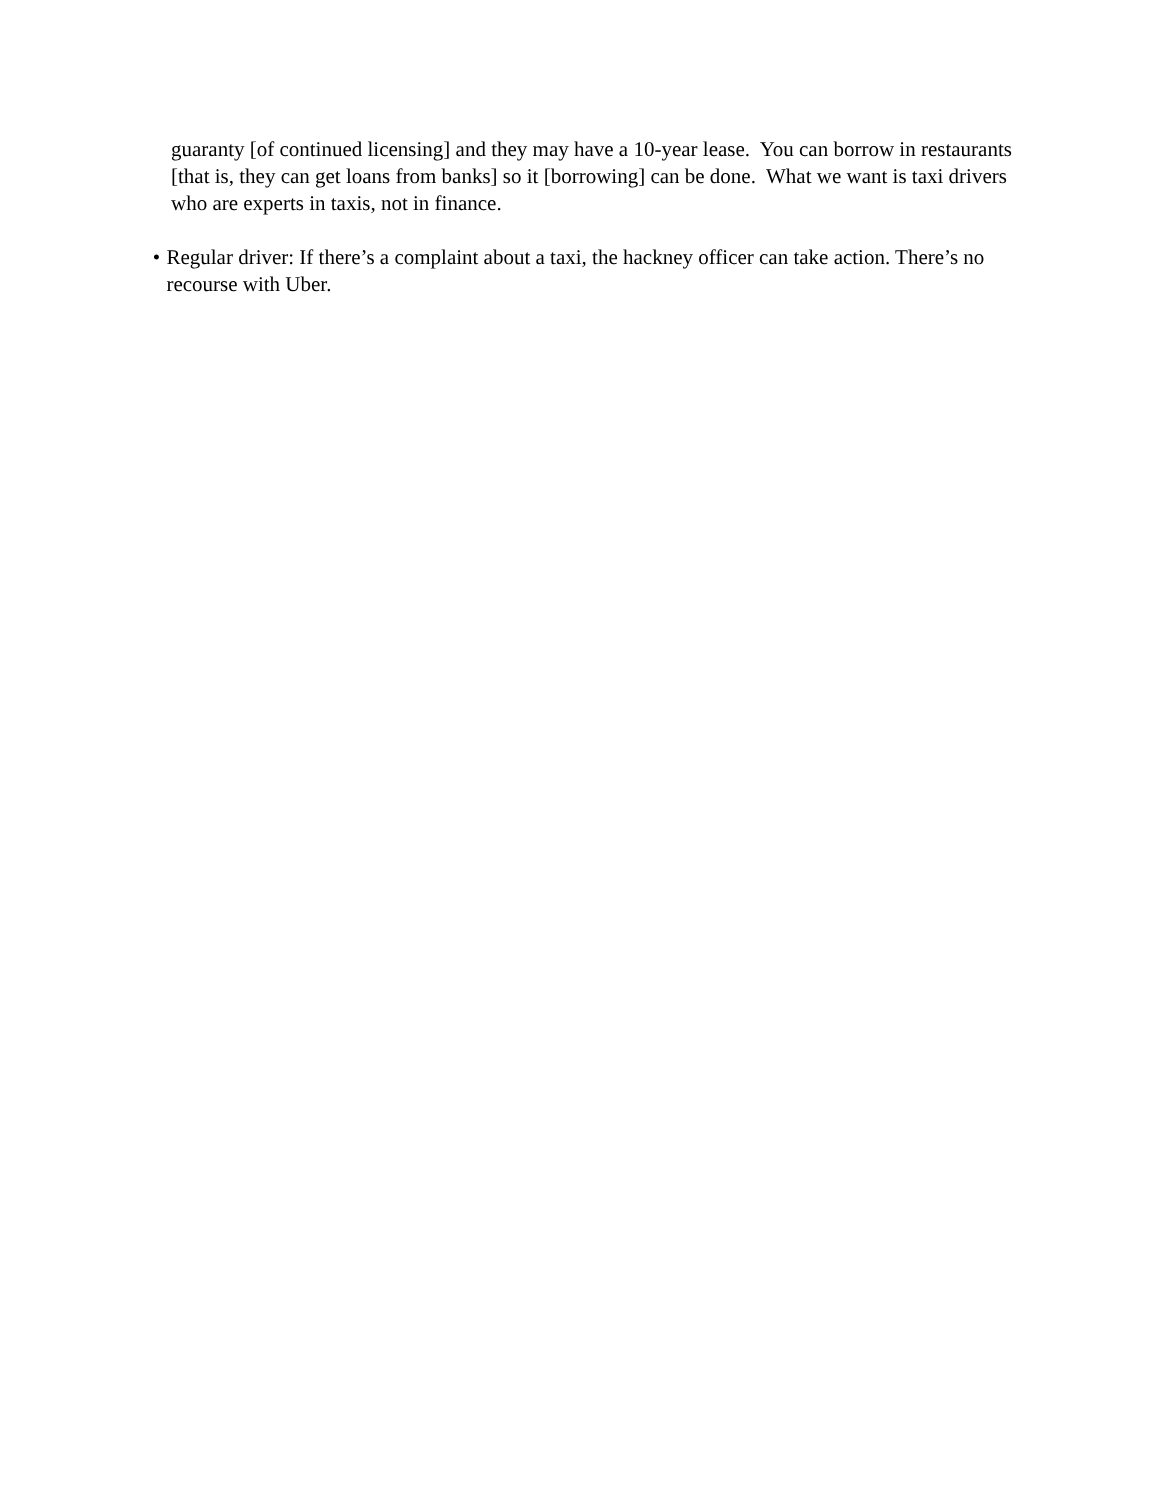guaranty [of continued licensing] and they may have a 10-year lease. You can borrow in restaurants [that is, they can get loans from banks] so it [borrowing] can be done. What we want is taxi drivers who are experts in taxis, not in finance.
• Regular driver: If there’s a complaint about a taxi, the hackney officer can take action. There’s no recourse with Uber.